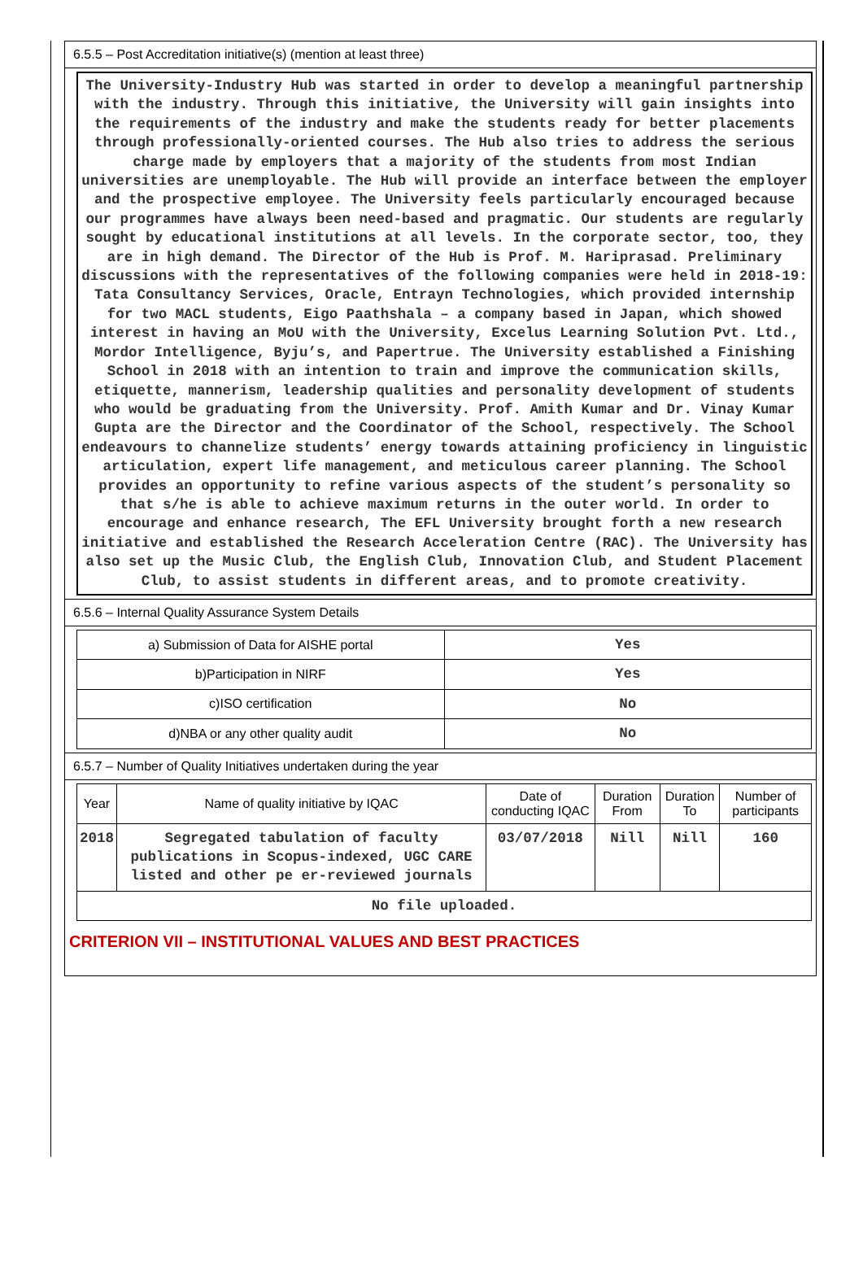6.5.5 – Post Accreditation initiative(s) (mention at least three)
The University-Industry Hub was started in order to develop a meaningful partnership with the industry. Through this initiative, the University will gain insights into the requirements of the industry and make the students ready for better placements through professionally-oriented courses. The Hub also tries to address the serious charge made by employers that a majority of the students from most Indian universities are unemployable. The Hub will provide an interface between the employer and the prospective employee. The University feels particularly encouraged because our programmes have always been need-based and pragmatic. Our students are regularly sought by educational institutions at all levels. In the corporate sector, too, they are in high demand. The Director of the Hub is Prof. M. Hariprasad. Preliminary discussions with the representatives of the following companies were held in 2018-19: Tata Consultancy Services, Oracle, Entrayn Technologies, which provided internship for two MACL students, Eigo Paathshala – a company based in Japan, which showed interest in having an MoU with the University, Excelus Learning Solution Pvt. Ltd., Mordor Intelligence, Byju’s, and Papertrue. The University established a Finishing School in 2018 with an intention to train and improve the communication skills, etiquette, mannerism, leadership qualities and personality development of students who would be graduating from the University. Prof. Amith Kumar and Dr. Vinay Kumar Gupta are the Director and the Coordinator of the School, respectively. The School endeavours to channelize students’ energy towards attaining proficiency in linguistic articulation, expert life management, and meticulous career planning. The School provides an opportunity to refine various aspects of the student’s personality so that s/he is able to achieve maximum returns in the outer world. In order to encourage and enhance research, The EFL University brought forth a new research initiative and established the Research Acceleration Centre (RAC). The University has also set up the Music Club, the English Club, Innovation Club, and Student Placement Club, to assist students in different areas, and to promote creativity.
6.5.6 – Internal Quality Assurance System Details
| a) Submission of Data for AISHE portal | Yes |
| b)Participation in NIRF | Yes |
| c)ISO certification | No |
| d)NBA or any other quality audit | No |
6.5.7 – Number of Quality Initiatives undertaken during the year
| Year | Name of quality initiative by IQAC | Date of conducting IQAC | Duration From | Duration To | Number of participants |
| --- | --- | --- | --- | --- | --- |
| 2018 | Segregated tabulation of faculty publications in Scopus-indexed, UGC CARE listed and other pe er-reviewed journals | 03/07/2018 | Nill | Nill | 160 |
| No file uploaded. | | | | | |
CRITERION VII – INSTITUTIONAL VALUES AND BEST PRACTICES